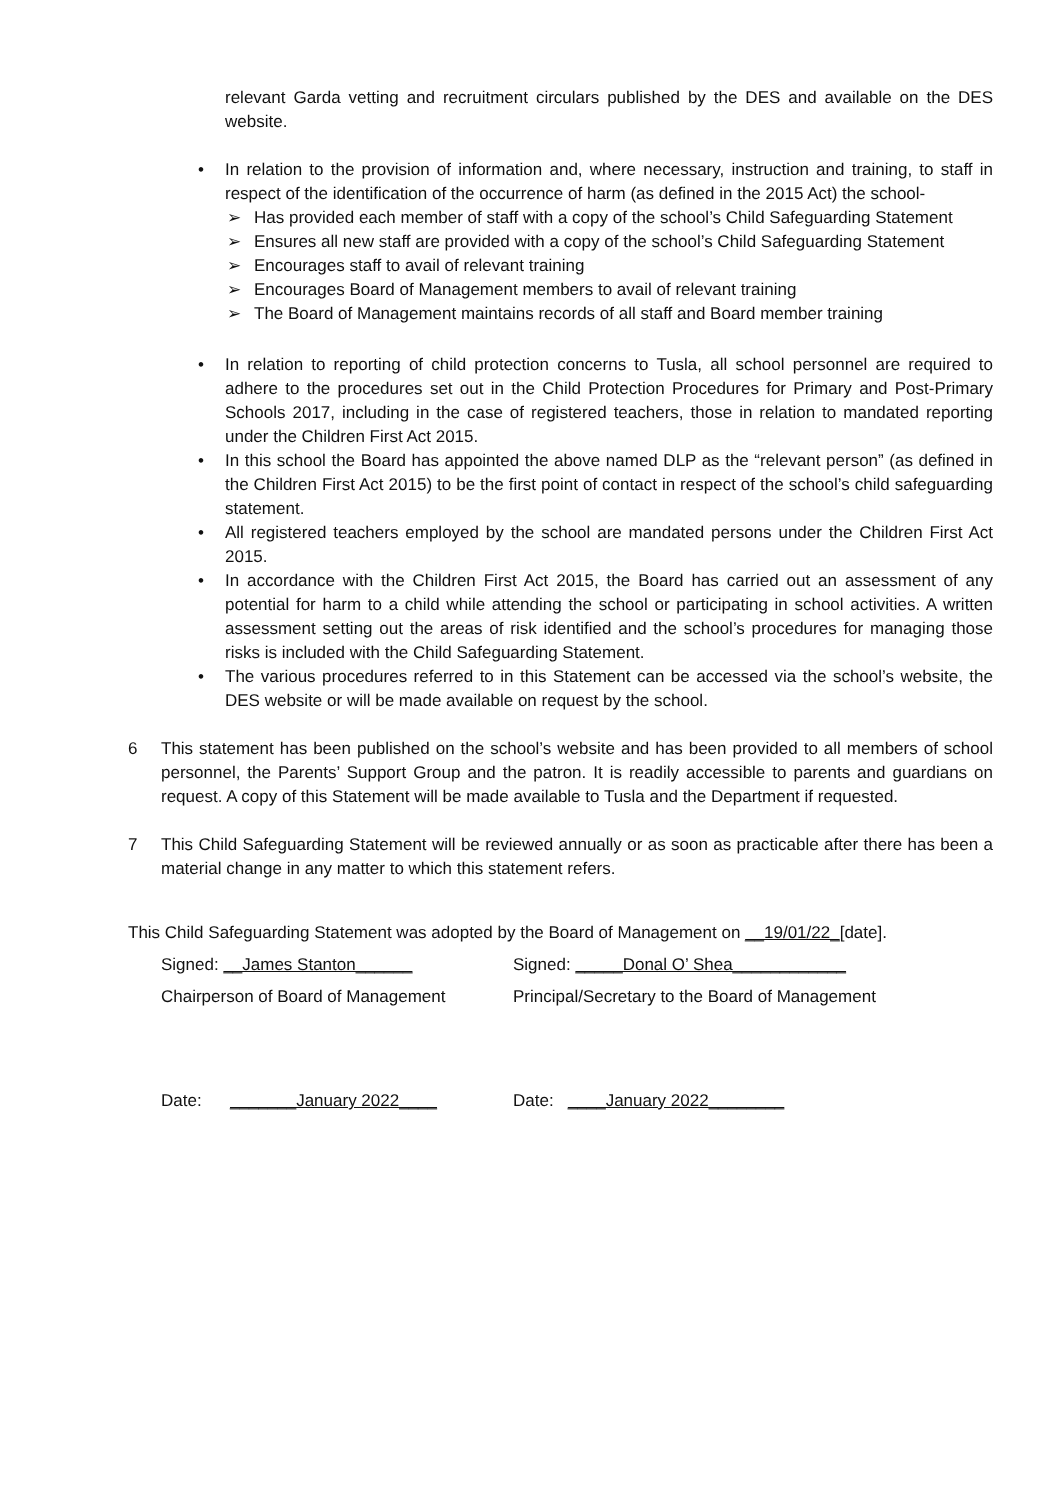relevant Garda vetting and recruitment circulars published by the DES and available on the DES website.
• In relation to the provision of information and, where necessary, instruction and training, to staff in respect of the identification of the occurrence of harm (as defined in the 2015 Act) the school-
➢ Has provided each member of staff with a copy of the school’s Child Safeguarding Statement
➢ Ensures all new staff are provided with a copy of the school’s Child Safeguarding Statement
➢ Encourages staff to avail of relevant training
➢ Encourages Board of Management members to avail of relevant training
➢ The Board of Management maintains records of all staff and Board member training
• In relation to reporting of child protection concerns to Tusla, all school personnel are required to adhere to the procedures set out in the Child Protection Procedures for Primary and Post-Primary Schools 2017, including in the case of registered teachers, those in relation to mandated reporting under the Children First Act 2015.
• In this school the Board has appointed the above named DLP as the “relevant person” (as defined in the Children First Act 2015) to be the first point of contact in respect of the school’s child safeguarding statement.
• All registered teachers employed by the school are mandated persons under the Children First Act 2015.
• In accordance with the Children First Act 2015, the Board has carried out an assessment of any potential for harm to a child while attending the school or participating in school activities. A written assessment setting out the areas of risk identified and the school’s procedures for managing those risks is included with the Child Safeguarding Statement.
• The various procedures referred to in this Statement can be accessed via the school’s website, the DES website or will be made available on request by the school.
6 This statement has been published on the school’s website and has been provided to all members of school personnel, the Parents’ Support Group and the patron. It is readily accessible to parents and guardians on request. A copy of this Statement will be made available to Tusla and the Department if requested.
7 This Child Safeguarding Statement will be reviewed annually or as soon as practicable after there has been a material change in any matter to which this statement refers.
This Child Safeguarding Statement was adopted by the Board of Management on __19/01/22_[date].
Signed: __James Stanton______ Signed: _____Donal O’ Shea____________
Chairperson of Board of Management Principal/Secretary to the Board of Management
Date: _______January 2022____ Date: ____January 2022________